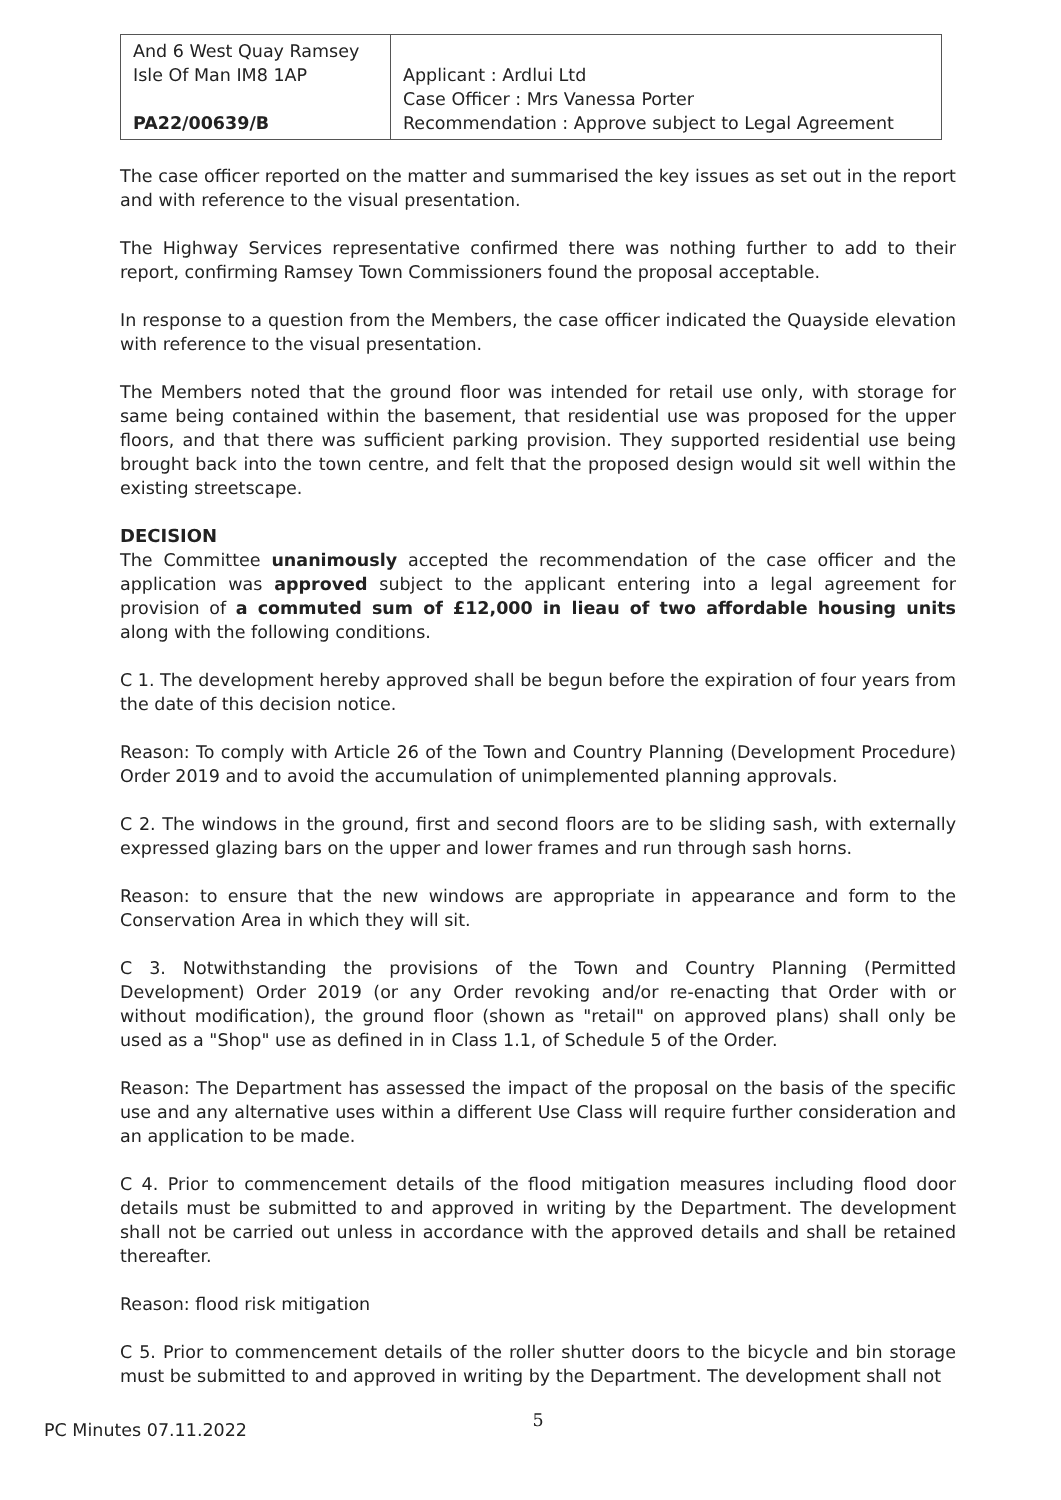| And 6 West Quay Ramsey Isle Of Man IM8 1AP PA22/00639/B | Applicant : Ardlui Ltd Case Officer : Mrs Vanessa Porter Recommendation : Approve subject to Legal Agreement |
The case officer reported on the matter and summarised the key issues as set out in the report and with reference to the visual presentation.
The Highway Services representative confirmed there was nothing further to add to their report, confirming Ramsey Town Commissioners found the proposal acceptable.
In response to a question from the Members, the case officer indicated the Quayside elevation with reference to the visual presentation.
The Members noted that the ground floor was intended for retail use only, with storage for same being contained within the basement, that residential use was proposed for the upper floors, and that there was sufficient parking provision. They supported residential use being brought back into the town centre, and felt that the proposed design would sit well within the existing streetscape.
DECISION
The Committee unanimously accepted the recommendation of the case officer and the application was approved subject to the applicant entering into a legal agreement for provision of a commuted sum of £12,000 in lieau of two affordable housing units along with the following conditions.
C 1. The development hereby approved shall be begun before the expiration of four years from the date of this decision notice.
Reason: To comply with Article 26 of the Town and Country Planning (Development Procedure) Order 2019 and to avoid the accumulation of unimplemented planning approvals.
C 2. The windows in the ground, first and second floors are to be sliding sash, with externally expressed glazing bars on the upper and lower frames and run through sash horns.
Reason: to ensure that the new windows are appropriate in appearance and form to the Conservation Area in which they will sit.
C 3. Notwithstanding the provisions of the Town and Country Planning (Permitted Development) Order 2019 (or any Order revoking and/or re-enacting that Order with or without modification), the ground floor (shown as "retail" on approved plans) shall only be used as a "Shop" use as defined in in Class 1.1, of Schedule 5 of the Order.
Reason: The Department has assessed the impact of the proposal on the basis of the specific use and any alternative uses within a different Use Class will require further consideration and an application to be made.
C 4. Prior to commencement details of the flood mitigation measures including flood door details must be submitted to and approved in writing by the Department. The development shall not be carried out unless in accordance with the approved details and shall be retained thereafter.
Reason: flood risk mitigation
C 5. Prior to commencement details of the roller shutter doors to the bicycle and bin storage must be submitted to and approved in writing by the Department. The development shall not
5
PC Minutes 07.11.2022